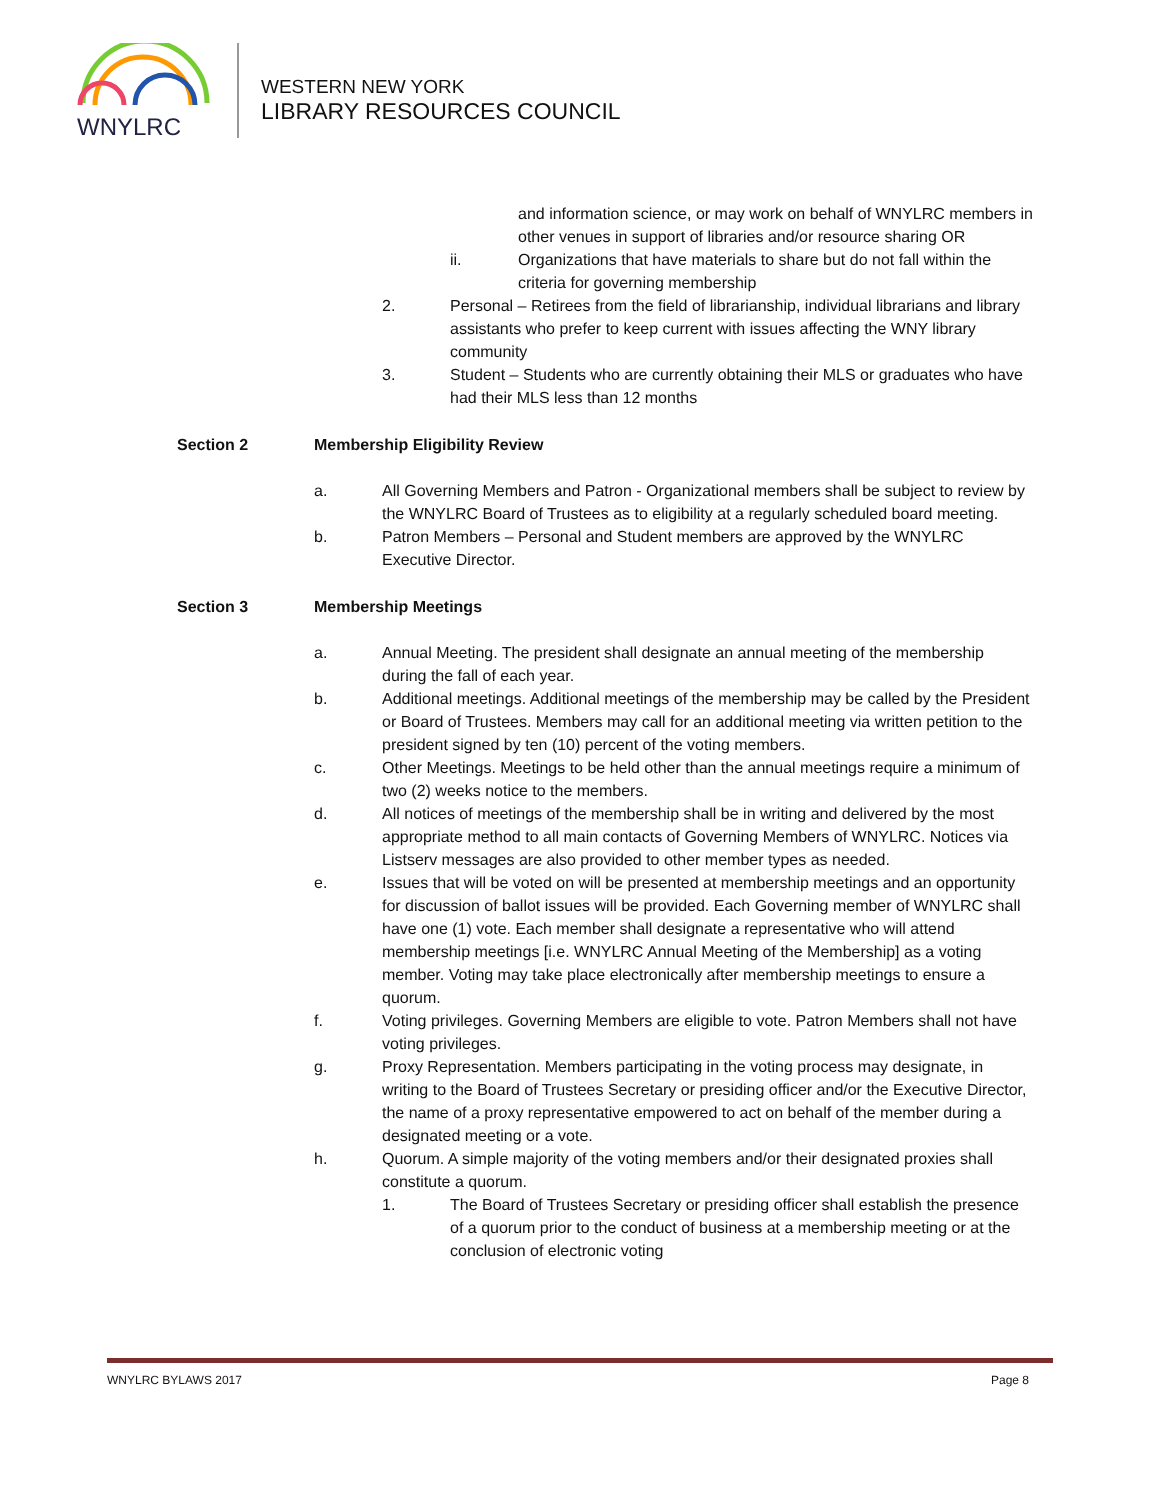WNYLRC
WESTERN NEW YORK
LIBRARY RESOURCES COUNCIL
and information science, or may work on behalf of WNYLRC members in other venues in support of libraries and/or resource sharing OR
ii. Organizations that have materials to share but do not fall within the criteria for governing membership
2. Personal – Retirees from the field of librarianship, individual librarians and library assistants who prefer to keep current with issues affecting the WNY library community
3. Student – Students who are currently obtaining their MLS or graduates who have had their MLS less than 12 months
Section 2 Membership Eligibility Review
a. All Governing Members and Patron - Organizational members shall be subject to review by the WNYLRC Board of Trustees as to eligibility at a regularly scheduled board meeting.
b. Patron Members – Personal and Student members are approved by the WNYLRC Executive Director.
Section 3 Membership Meetings
a. Annual Meeting. The president shall designate an annual meeting of the membership during the fall of each year.
b. Additional meetings. Additional meetings of the membership may be called by the President or Board of Trustees. Members may call for an additional meeting via written petition to the president signed by ten (10) percent of the voting members.
c. Other Meetings. Meetings to be held other than the annual meetings require a minimum of two (2) weeks notice to the members.
d. All notices of meetings of the membership shall be in writing and delivered by the most appropriate method to all main contacts of Governing Members of WNYLRC. Notices via Listserv messages are also provided to other member types as needed.
e. Issues that will be voted on will be presented at membership meetings and an opportunity for discussion of ballot issues will be provided. Each Governing member of WNYLRC shall have one (1) vote. Each member shall designate a representative who will attend membership meetings [i.e. WNYLRC Annual Meeting of the Membership] as a voting member. Voting may take place electronically after membership meetings to ensure a quorum.
f. Voting privileges. Governing Members are eligible to vote. Patron Members shall not have voting privileges.
g. Proxy Representation. Members participating in the voting process may designate, in writing to the Board of Trustees Secretary or presiding officer and/or the Executive Director, the name of a proxy representative empowered to act on behalf of the member during a designated meeting or a vote.
h. Quorum. A simple majority of the voting members and/or their designated proxies shall constitute a quorum.
1. The Board of Trustees Secretary or presiding officer shall establish the presence of a quorum prior to the conduct of business at a membership meeting or at the conclusion of electronic voting
WNYLRC BYLAWS 2017 Page 8